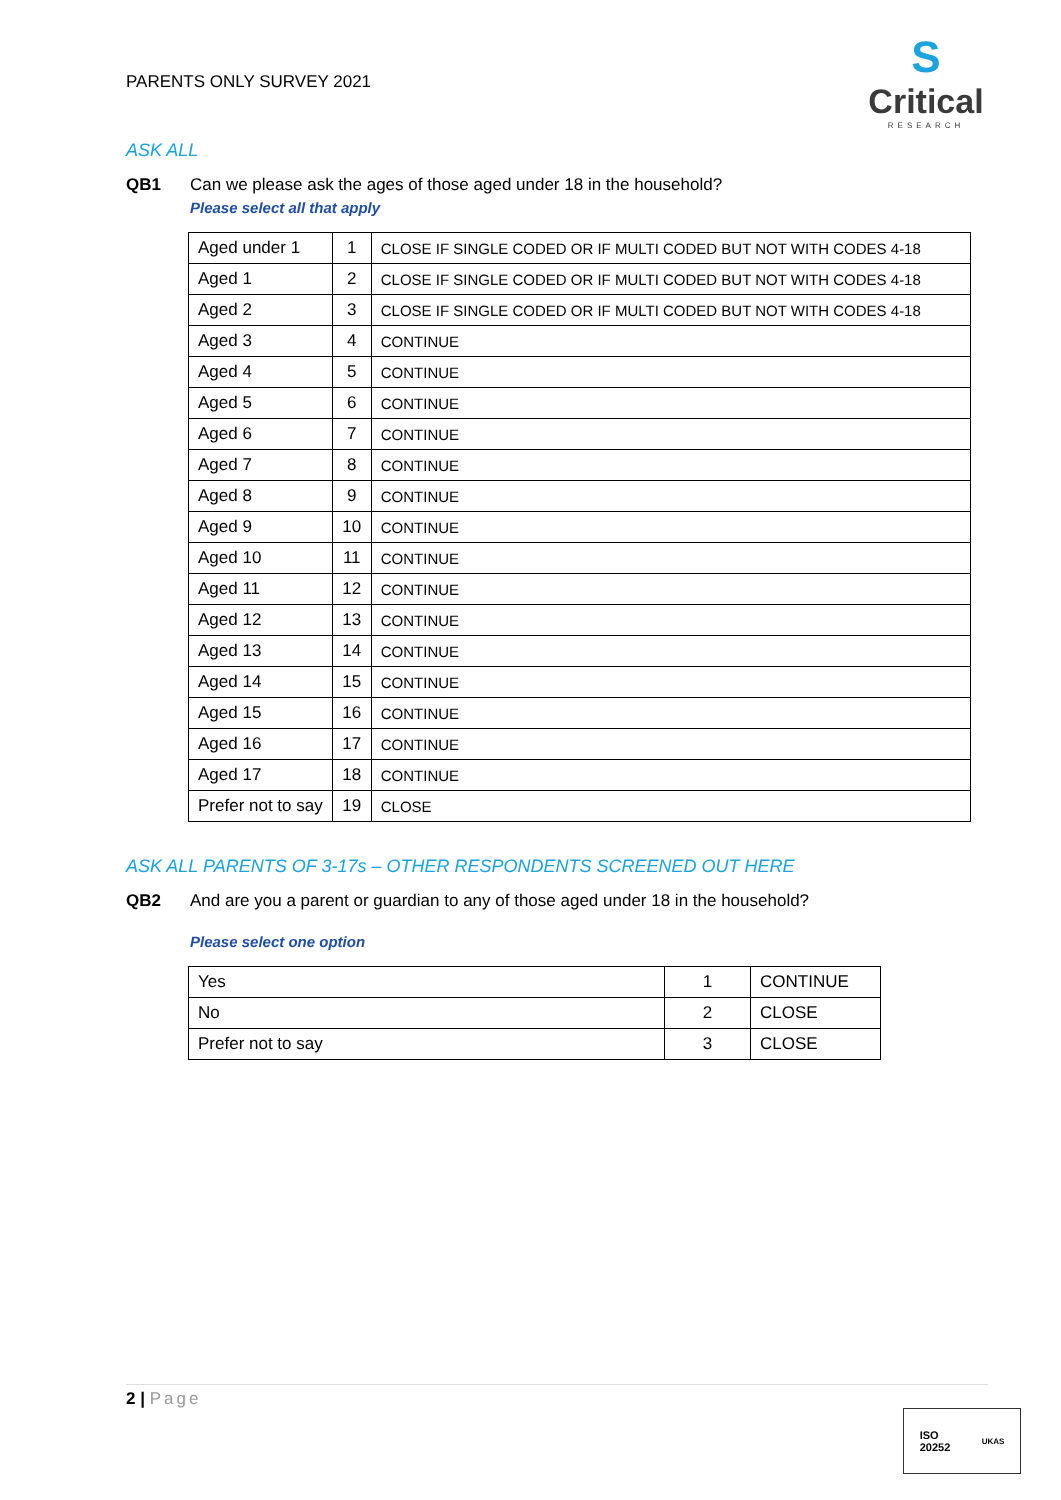PARENTS ONLY SURVEY 2021
S
Critical
RESEARCH
ASK ALL
QB1 Can we please ask the ages of those aged under 18 in the household?
Please select all that apply
| Aged under 1 | 1 | CLOSE IF SINGLE CODED OR IF MULTI CODED BUT NOT WITH CODES 4-18 |
| Aged 1 | 2 | CLOSE IF SINGLE CODED OR IF MULTI CODED BUT NOT WITH CODES 4-18 |
| Aged 2 | 3 | CLOSE IF SINGLE CODED OR IF MULTI CODED BUT NOT WITH CODES 4-18 |
| Aged 3 | 4 | CONTINUE |
| Aged 4 | 5 | CONTINUE |
| Aged 5 | 6 | CONTINUE |
| Aged 6 | 7 | CONTINUE |
| Aged 7 | 8 | CONTINUE |
| Aged 8 | 9 | CONTINUE |
| Aged 9 | 10 | CONTINUE |
| Aged 10 | 11 | CONTINUE |
| Aged 11 | 12 | CONTINUE |
| Aged 12 | 13 | CONTINUE |
| Aged 13 | 14 | CONTINUE |
| Aged 14 | 15 | CONTINUE |
| Aged 15 | 16 | CONTINUE |
| Aged 16 | 17 | CONTINUE |
| Aged 17 | 18 | CONTINUE |
| Prefer not to say | 19 | CLOSE |
ASK ALL PARENTS OF 3-17s – OTHER RESPONDENTS SCREENED OUT HERE
QB2 And are you a parent or guardian to any of those aged under 18 in the household?
Please select one option
| Yes | 1 | CONTINUE |
| No | 2 | CLOSE |
| Prefer not to say | 3 | CLOSE |
2 | Page
ISO
20252
UKAS